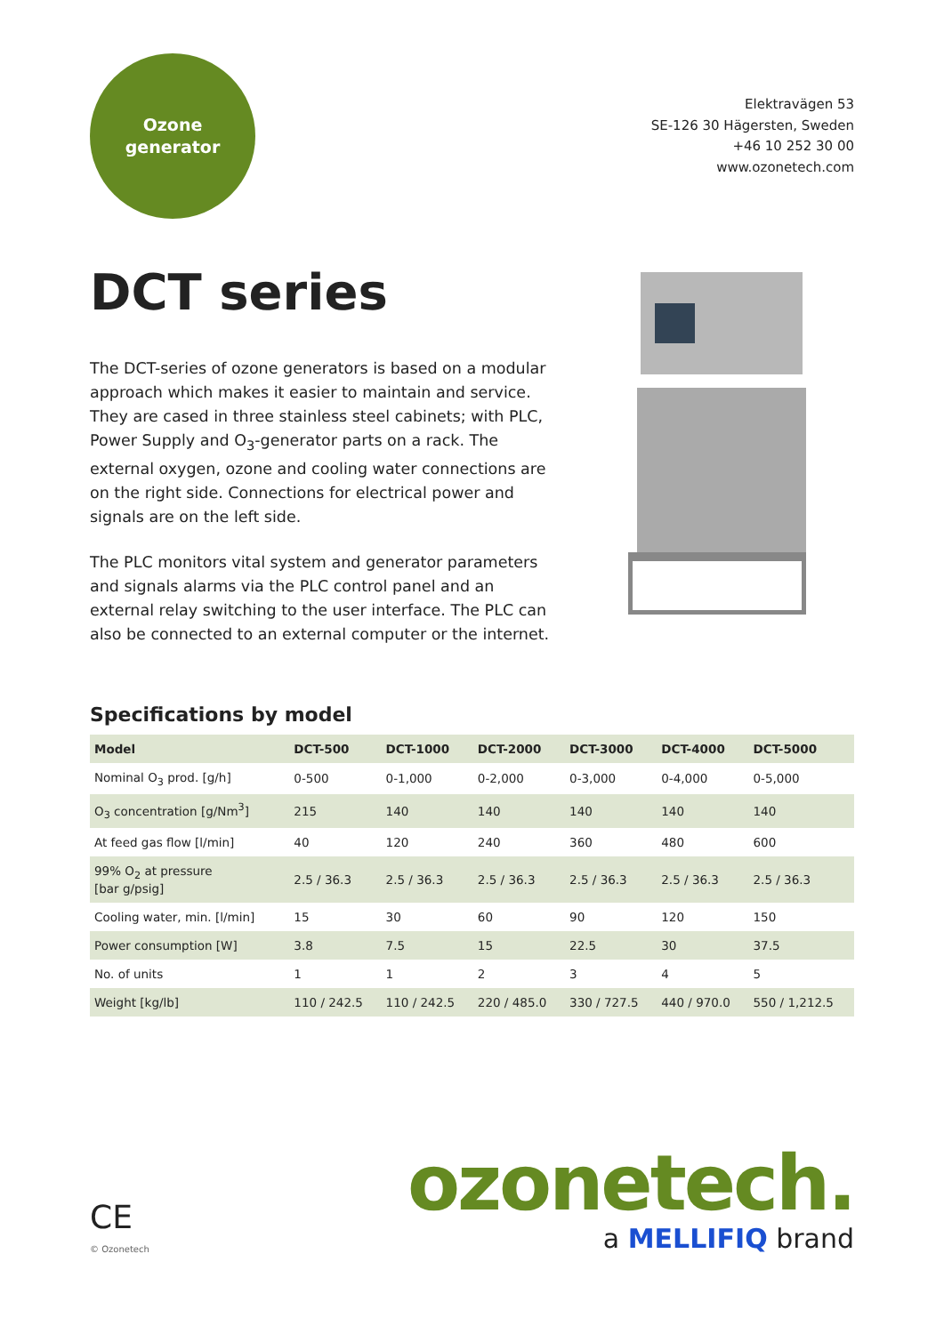Ozone
generator
Elektravägen 53
SE-126 30 Hägersten, Sweden
+46 10 252 30 00
www.ozonetech.com
DCT series
The DCT-series of ozone generators is based on a modular approach which makes it easier to maintain and service. They are cased in three stainless steel cabinets; with PLC, Power Supply and O<sub>3</sub>-generator parts on a rack. The external oxygen, ozone and cooling water connections are on the right side. Connections for electrical power and signals are on the left side.
The PLC monitors vital system and generator parameters and signals alarms via the PLC control panel and an external relay switching to the user interface. The PLC can also be connected to an external computer or the internet.
Specifications by model
| Model | DCT-500 | DCT-1000 | DCT-2000 | DCT-3000 | DCT-4000 | DCT-5000 |
| --- | --- | --- | --- | --- | --- | --- |
| Nominal O<sub>3</sub> prod. [g/h] | 0-500 | 0-1,000 | 0-2,000 | 0-3,000 | 0-4,000 | 0-5,000 |
| O<sub>3</sub> concentration [g/Nm<sup>3</sup>] | 215 | 140 | 140 | 140 | 140 | 140 |
| At feed gas flow [l/min] | 40 | 120 | 240 | 360 | 480 | 600 |
| 99% O<sub>2</sub> at pressure [bar g/psig] | 2.5 / 36.3 | 2.5 / 36.3 | 2.5 / 36.3 | 2.5 / 36.3 | 2.5 / 36.3 | 2.5 / 36.3 |
| Cooling water, min. [l/min] | 15 | 30 | 60 | 90 | 120 | 150 |
| Power consumption [W] | 3.8 | 7.5 | 15 | 22.5 | 30 | 37.5 |
| No. of units | 1 | 1 | 2 | 3 | 4 | 5 |
| Weight [kg/lb] | 110 / 242.5 | 110 / 242.5 | 220 / 485.0 | 330 / 727.5 | 440 / 970.0 | 550 / 1,212.5 |
CE
© Ozonetech
ozonetech.
a MELLIFIQ brand